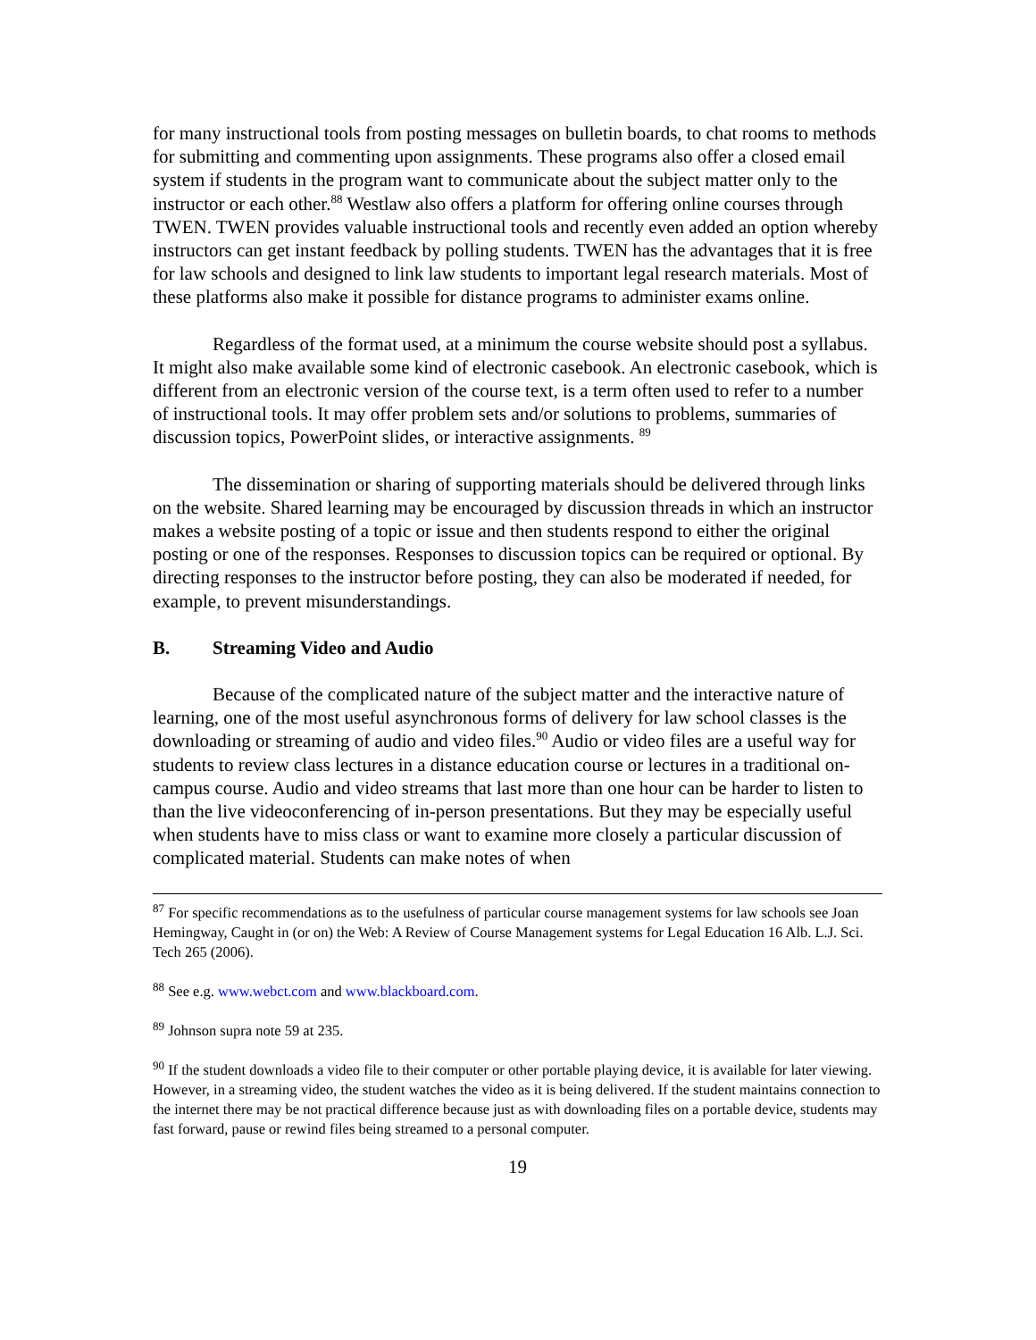for many instructional tools from posting messages on bulletin boards, to chat rooms to methods for submitting and commenting upon assignments. These programs also offer a closed email system if students in the program want to communicate about the subject matter only to the instructor or each other.<sup>88</sup> Westlaw also offers a platform for offering online courses through TWEN. TWEN provides valuable instructional tools and recently even added an option whereby instructors can get instant feedback by polling students. TWEN has the advantages that it is free for law schools and designed to link law students to important legal research materials. Most of these platforms also make it possible for distance programs to administer exams online.
Regardless of the format used, at a minimum the course website should post a syllabus. It might also make available some kind of electronic casebook. An electronic casebook, which is different from an electronic version of the course text, is a term often used to refer to a number of instructional tools. It may offer problem sets and/or solutions to problems, summaries of discussion topics, PowerPoint slides, or interactive assignments. <sup>89</sup>
The dissemination or sharing of supporting materials should be delivered through links on the website. Shared learning may be encouraged by discussion threads in which an instructor makes a website posting of a topic or issue and then students respond to either the original posting or one of the responses. Responses to discussion topics can be required or optional. By directing responses to the instructor before posting, they can also be moderated if needed, for example, to prevent misunderstandings.
B. Streaming Video and Audio
Because of the complicated nature of the subject matter and the interactive nature of learning, one of the most useful asynchronous forms of delivery for law school classes is the downloading or streaming of audio and video files.<sup>90</sup> Audio or video files are a useful way for students to review class lectures in a distance education course or lectures in a traditional on-campus course. Audio and video streams that last more than one hour can be harder to listen to than the live videoconferencing of in-person presentations. But they may be especially useful when students have to miss class or want to examine more closely a particular discussion of complicated material. Students can make notes of when
<sup>87</sup> For specific recommendations as to the usefulness of particular course management systems for law schools see Joan Hemingway, Caught in (or on) the Web: A Review of Course Management systems for Legal Education 16 Alb. L.J. Sci. Tech 265 (2006).
<sup>88</sup> See e.g. www.webct.com and www.blackboard.com.
<sup>89</sup> Johnson supra note 59 at 235.
<sup>90</sup> If the student downloads a video file to their computer or other portable playing device, it is available for later viewing. However, in a streaming video, the student watches the video as it is being delivered. If the student maintains connection to the internet there may be not practical difference because just as with downloading files on a portable device, students may fast forward, pause or rewind files being streamed to a personal computer.
19